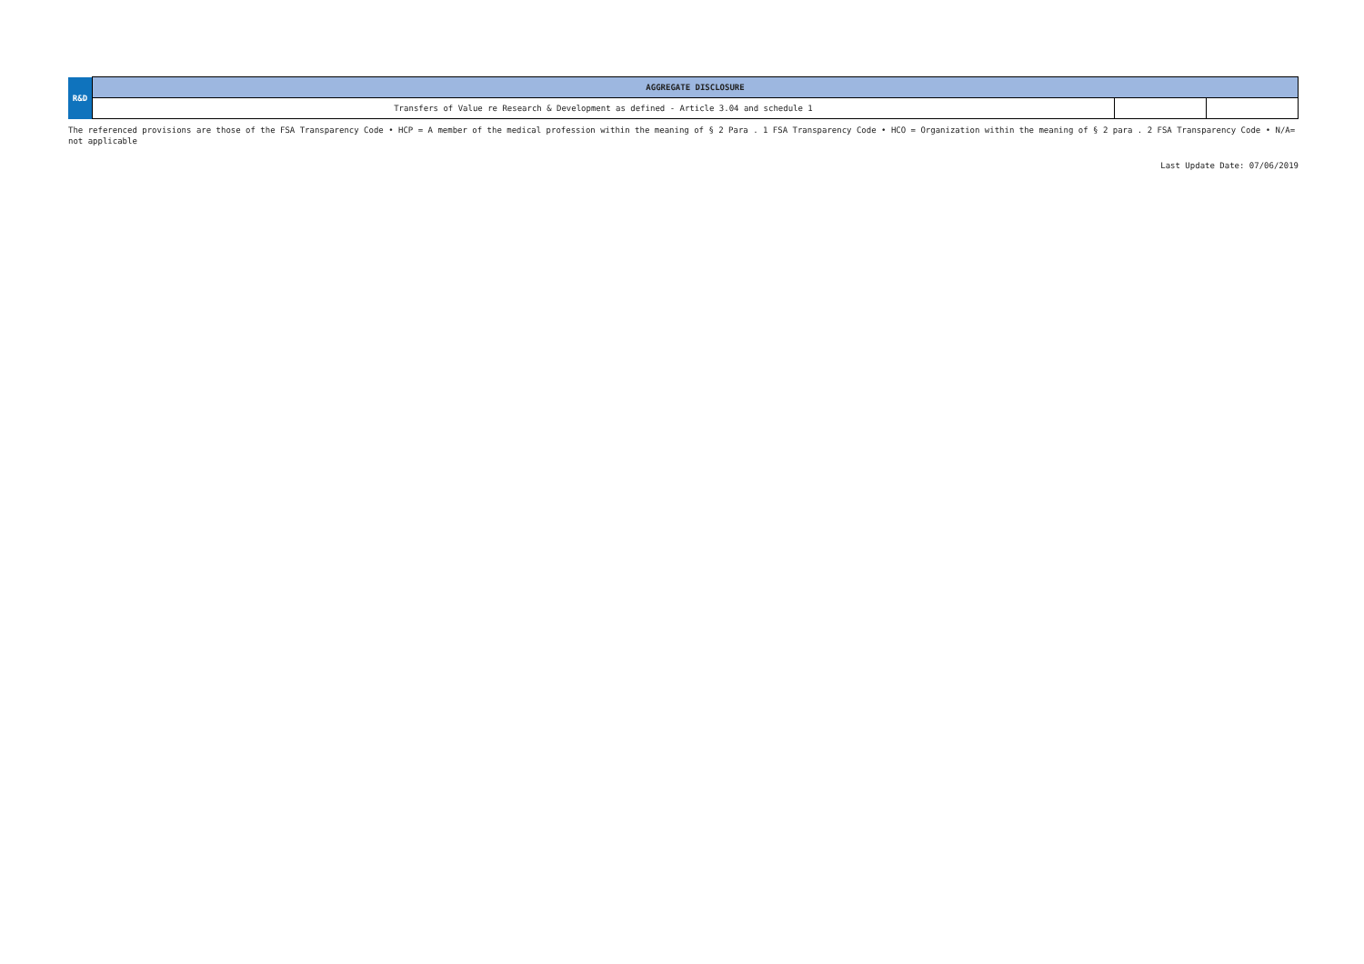| R&D | AGGREGATE DISCLOSURE | | |
| | Transfers of Value re Research & Development as defined - Article 3.04 and schedule 1 | | |
The referenced provisions are those of the FSA Transparency Code • HCP = A member of the medical profession within the meaning of § 2 Para . 1 FSA Transparency Code • HCO = Organization within the meaning of § 2 para . 2 FSA Transparency Code • N/A= not applicable
Last Update Date: 07/06/2019